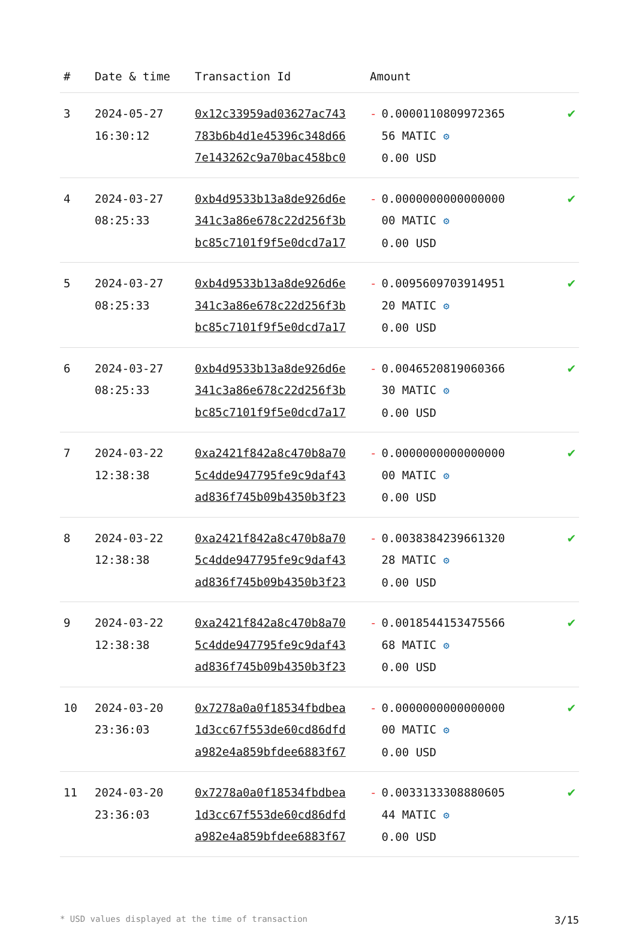| # | Date & time | Transaction Id | Amount | |
| --- | --- | --- | --- | --- |
| 3 | 2024-05-27 16:30:12 | 0x12c33959ad03627ac743 783b6b4d1e45396c348d66 7e143262c9a70bac458bc0 | - 0.0000110809972365 56 MATIC ⚙ 0.00 USD | ✔ |
| 4 | 2024-03-27 08:25:33 | 0xb4d9533b13a8de926d6e 341c3a86e678c22d256f3b bc85c7101f9f5e0dcd7a17 | - 0.0000000000000000 00 MATIC ⚙ 0.00 USD | ✔ |
| 5 | 2024-03-27 08:25:33 | 0xb4d9533b13a8de926d6e 341c3a86e678c22d256f3b bc85c7101f9f5e0dcd7a17 | - 0.0095609703914951 20 MATIC ⚙ 0.00 USD | ✔ |
| 6 | 2024-03-27 08:25:33 | 0xb4d9533b13a8de926d6e 341c3a86e678c22d256f3b bc85c7101f9f5e0dcd7a17 | - 0.0046520819060366 30 MATIC ⚙ 0.00 USD | ✔ |
| 7 | 2024-03-22 12:38:38 | 0xa2421f842a8c470b8a70 5c4dde947795fe9c9daf43 ad836f745b09b4350b3f23 | - 0.0000000000000000 00 MATIC ⚙ 0.00 USD | ✔ |
| 8 | 2024-03-22 12:38:38 | 0xa2421f842a8c470b8a70 5c4dde947795fe9c9daf43 ad836f745b09b4350b3f23 | - 0.0038384239661320 28 MATIC ⚙ 0.00 USD | ✔ |
| 9 | 2024-03-22 12:38:38 | 0xa2421f842a8c470b8a70 5c4dde947795fe9c9daf43 ad836f745b09b4350b3f23 | - 0.0018544153475566 68 MATIC ⚙ 0.00 USD | ✔ |
| 10 | 2024-03-20 23:36:03 | 0x7278a0a0f18534fbdbea 1d3cc67f553de60cd86dfd a982e4a859bfdee6883f67 | - 0.0000000000000000 00 MATIC ⚙ 0.00 USD | ✔ |
| 11 | 2024-03-20 23:36:03 | 0x7278a0a0f18534fbdbea 1d3cc67f553de60cd86dfd a982e4a859bfdee6883f67 | - 0.0033133308880605 44 MATIC ⚙ 0.00 USD | ✔ |
* USD values displayed at the time of transaction 3/15